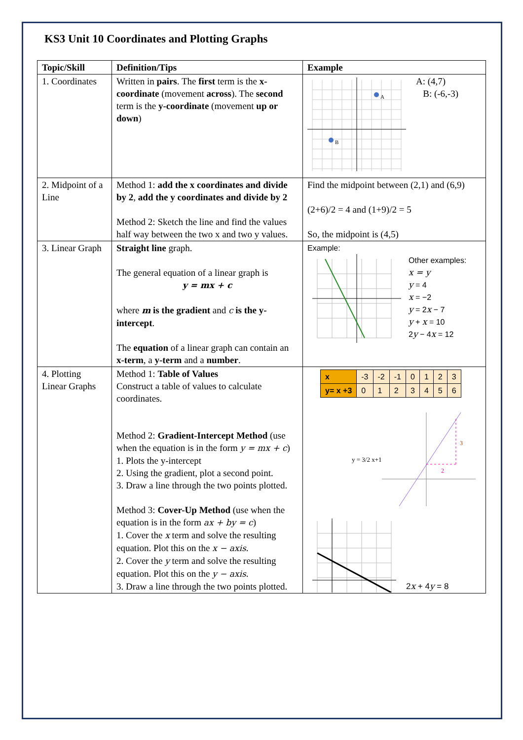KS3 Unit 10 Coordinates and Plotting Graphs
| Topic/Skill | Definition/Tips | Example |
| --- | --- | --- |
| 1. Coordinates | Written in pairs . The first term is the x-coordinate (movement across ). The second term is the y-coordinate (movement up or down ) | A B A: (4,7) B: (-6,-3) |
| 2. Midpoint of a Line | Method 1: add the x coordinates and divide by 2 , add the y coordinates and divide by 2 Method 2: Sketch the line and find the values half way between the two x and two y values. | Find the midpoint between (2,1) and (6,9) (2+6)/2 = 4 and (1+9)/2 = 5 So, the midpoint is (4,5) |
| 3. Linear Graph | Straight line graph. The general equation of a linear graph is y = mx + c where m is the gradient and c is the y-intercept . The equation of a linear graph can contain an x-term , a y-term and a number . | Example: Other examples: x = y y = 4 x = −2 y = 2 x − 7 y + x = 10 2 y − 4 x = 12 |
| 4. Plotting Linear Graphs | Method 1: Table of Values Construct a table of values to calculate coordinates. Method 2: Gradient-Intercept Method (use when the equation is in the form y = mx + c ) 1. Plots the y-intercept 2. Using the gradient, plot a second point. 3. Draw a line through the two points plotted. Method 3: Cover-Up Method (use when the equation is in the form ax + by = c ) 1. Cover the x term and solve the resulting equation. Plot this on the x − axis . 2. Cover the y term and solve the resulting equation. Plot this on the y − axis . 3. Draw a line through the two points plotted. | / x / -3 / -2 / -1 / 0 / 1 / 2 / 3 / / y= x +3 / 0 / 1 / 2 / 3 / 4 / 5 / 6 / y = 3/2 x+1 2 3 2 x + 4 y = 8 |